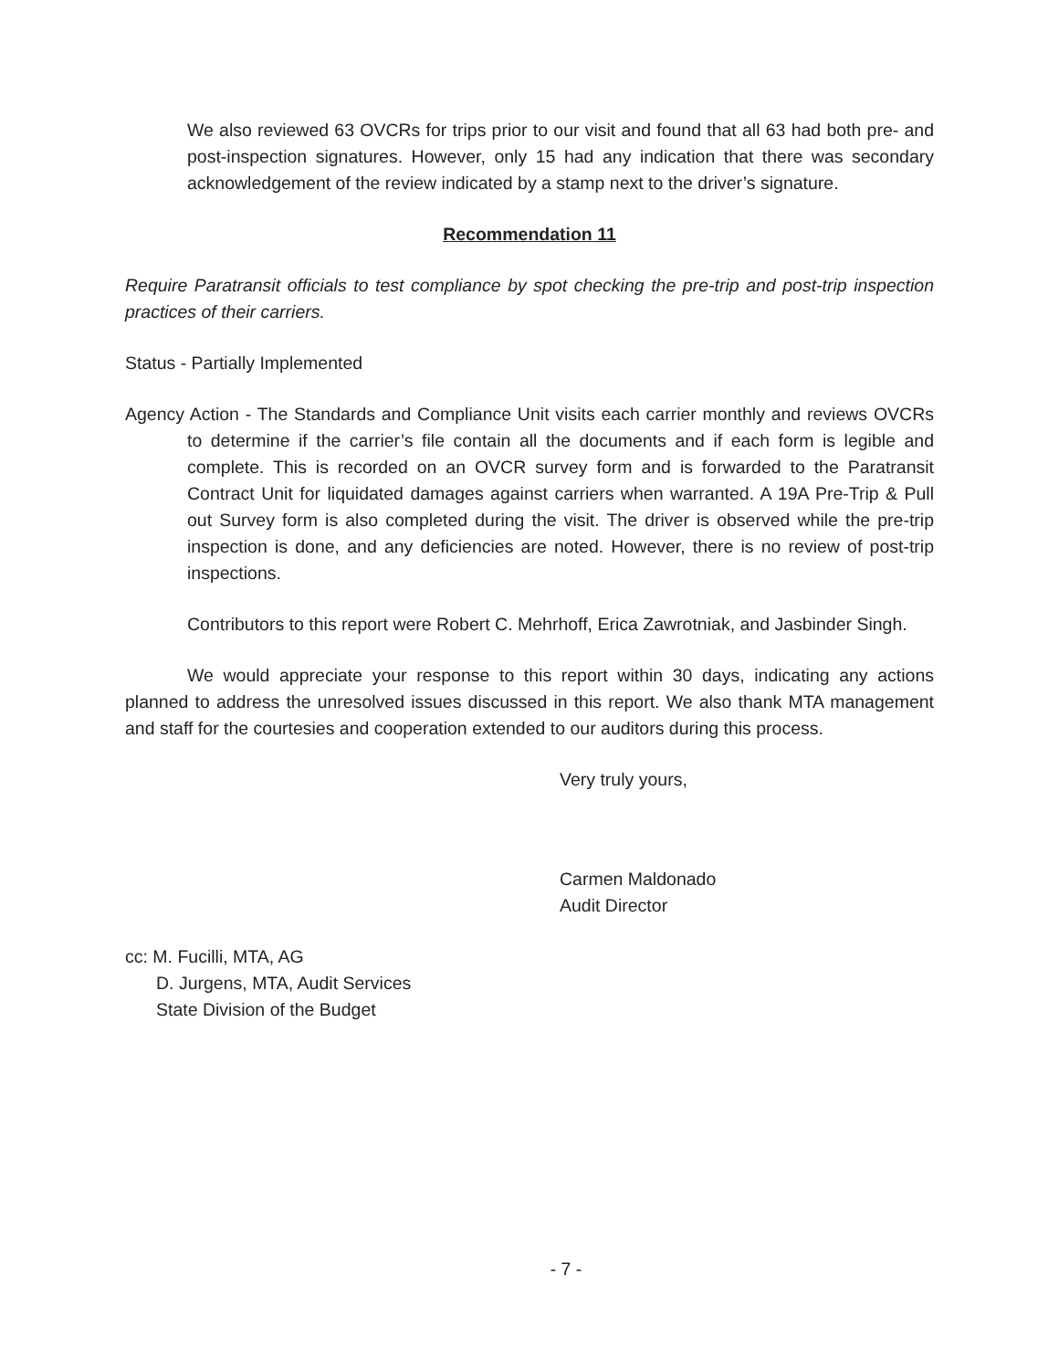We also reviewed 63 OVCRs for trips prior to our visit and found that all 63 had both pre- and post-inspection signatures. However, only 15 had any indication that there was secondary acknowledgement of the review indicated by a stamp next to the driver’s signature.
Recommendation 11
Require Paratransit officials to test compliance by spot checking the pre-trip and post-trip inspection practices of their carriers.
Status - Partially Implemented
Agency Action - The Standards and Compliance Unit visits each carrier monthly and reviews OVCRs to determine if the carrier’s file contain all the documents and if each form is legible and complete. This is recorded on an OVCR survey form and is forwarded to the Paratransit Contract Unit for liquidated damages against carriers when warranted. A 19A Pre-Trip & Pull out Survey form is also completed during the visit. The driver is observed while the pre-trip inspection is done, and any deficiencies are noted. However, there is no review of post-trip inspections.
Contributors to this report were Robert C. Mehrhoff, Erica Zawrotniak, and Jasbinder Singh.
We would appreciate your response to this report within 30 days, indicating any actions planned to address the unresolved issues discussed in this report. We also thank MTA management and staff for the courtesies and cooperation extended to our auditors during this process.
Very truly yours,
Carmen Maldonado
Audit Director
cc: M. Fucilli, MTA, AG
D. Jurgens, MTA, Audit Services
State Division of the Budget
- 7 -